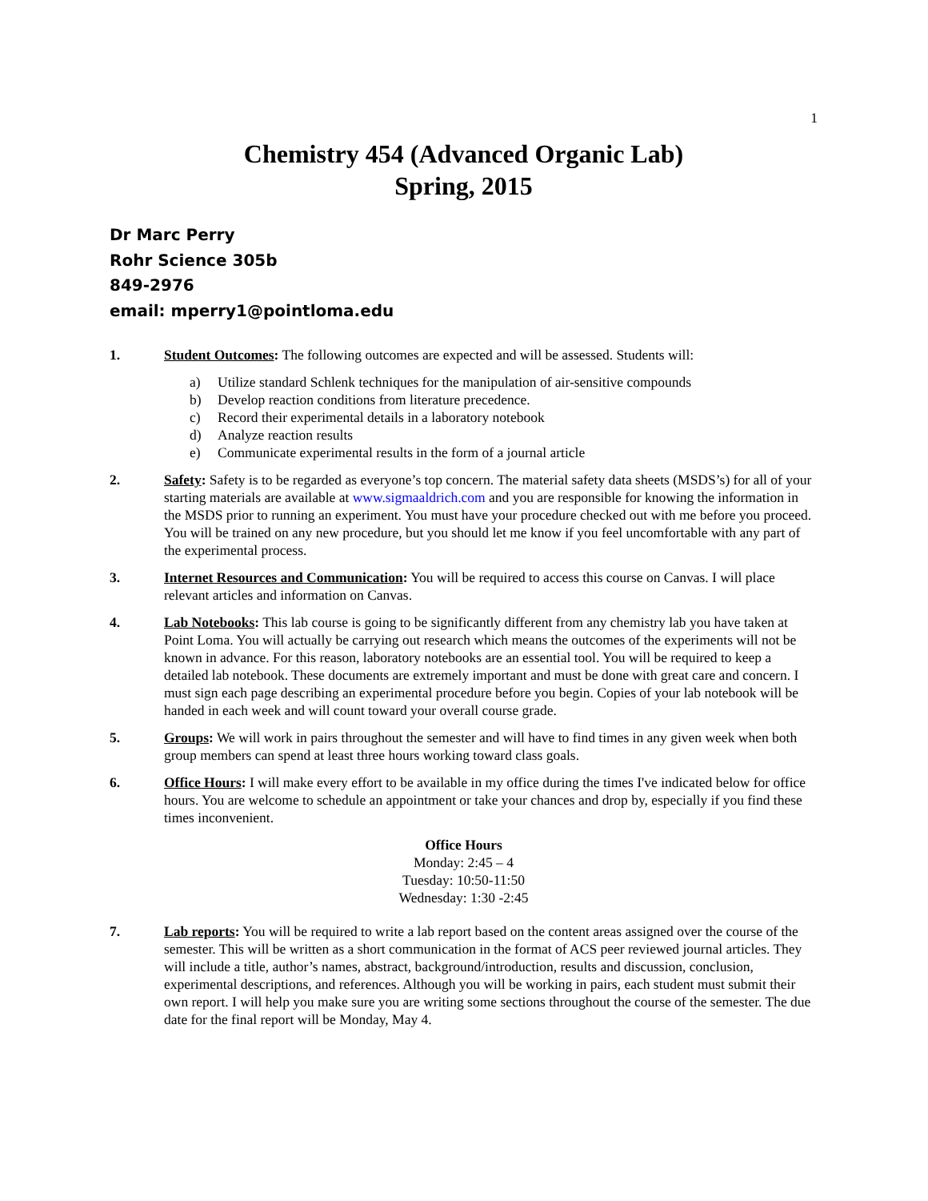1
Chemistry 454 (Advanced Organic Lab)
Spring, 2015
Dr Marc Perry
Rohr Science 305b
849-2976
email: mperry1@pointloma.edu
1. Student Outcomes: The following outcomes are expected and will be assessed. Students will:
a) Utilize standard Schlenk techniques for the manipulation of air-sensitive compounds
b) Develop reaction conditions from literature precedence.
c) Record their experimental details in a laboratory notebook
d) Analyze reaction results
e) Communicate experimental results in the form of a journal article
2. Safety: Safety is to be regarded as everyone’s top concern. The material safety data sheets (MSDS’s) for all of your starting materials are available at www.sigmaaldrich.com and you are responsible for knowing the information in the MSDS prior to running an experiment. You must have your procedure checked out with me before you proceed. You will be trained on any new procedure, but you should let me know if you feel uncomfortable with any part of the experimental process.
3. Internet Resources and Communication: You will be required to access this course on Canvas. I will place relevant articles and information on Canvas.
4. Lab Notebooks: This lab course is going to be significantly different from any chemistry lab you have taken at Point Loma. You will actually be carrying out research which means the outcomes of the experiments will not be known in advance. For this reason, laboratory notebooks are an essential tool. You will be required to keep a detailed lab notebook. These documents are extremely important and must be done with great care and concern. I must sign each page describing an experimental procedure before you begin. Copies of your lab notebook will be handed in each week and will count toward your overall course grade.
5. Groups: We will work in pairs throughout the semester and will have to find times in any given week when both group members can spend at least three hours working toward class goals.
6. Office Hours: I will make every effort to be available in my office during the times I've indicated below for office hours. You are welcome to schedule an appointment or take your chances and drop by, especially if you find these times inconvenient.
Office Hours
Monday: 2:45 – 4
Tuesday: 10:50-11:50
Wednesday: 1:30 -2:45
7. Lab reports: You will be required to write a lab report based on the content areas assigned over the course of the semester. This will be written as a short communication in the format of ACS peer reviewed journal articles. They will include a title, author’s names, abstract, background/introduction, results and discussion, conclusion, experimental descriptions, and references. Although you will be working in pairs, each student must submit their own report. I will help you make sure you are writing some sections throughout the course of the semester. The due date for the final report will be Monday, May 4.